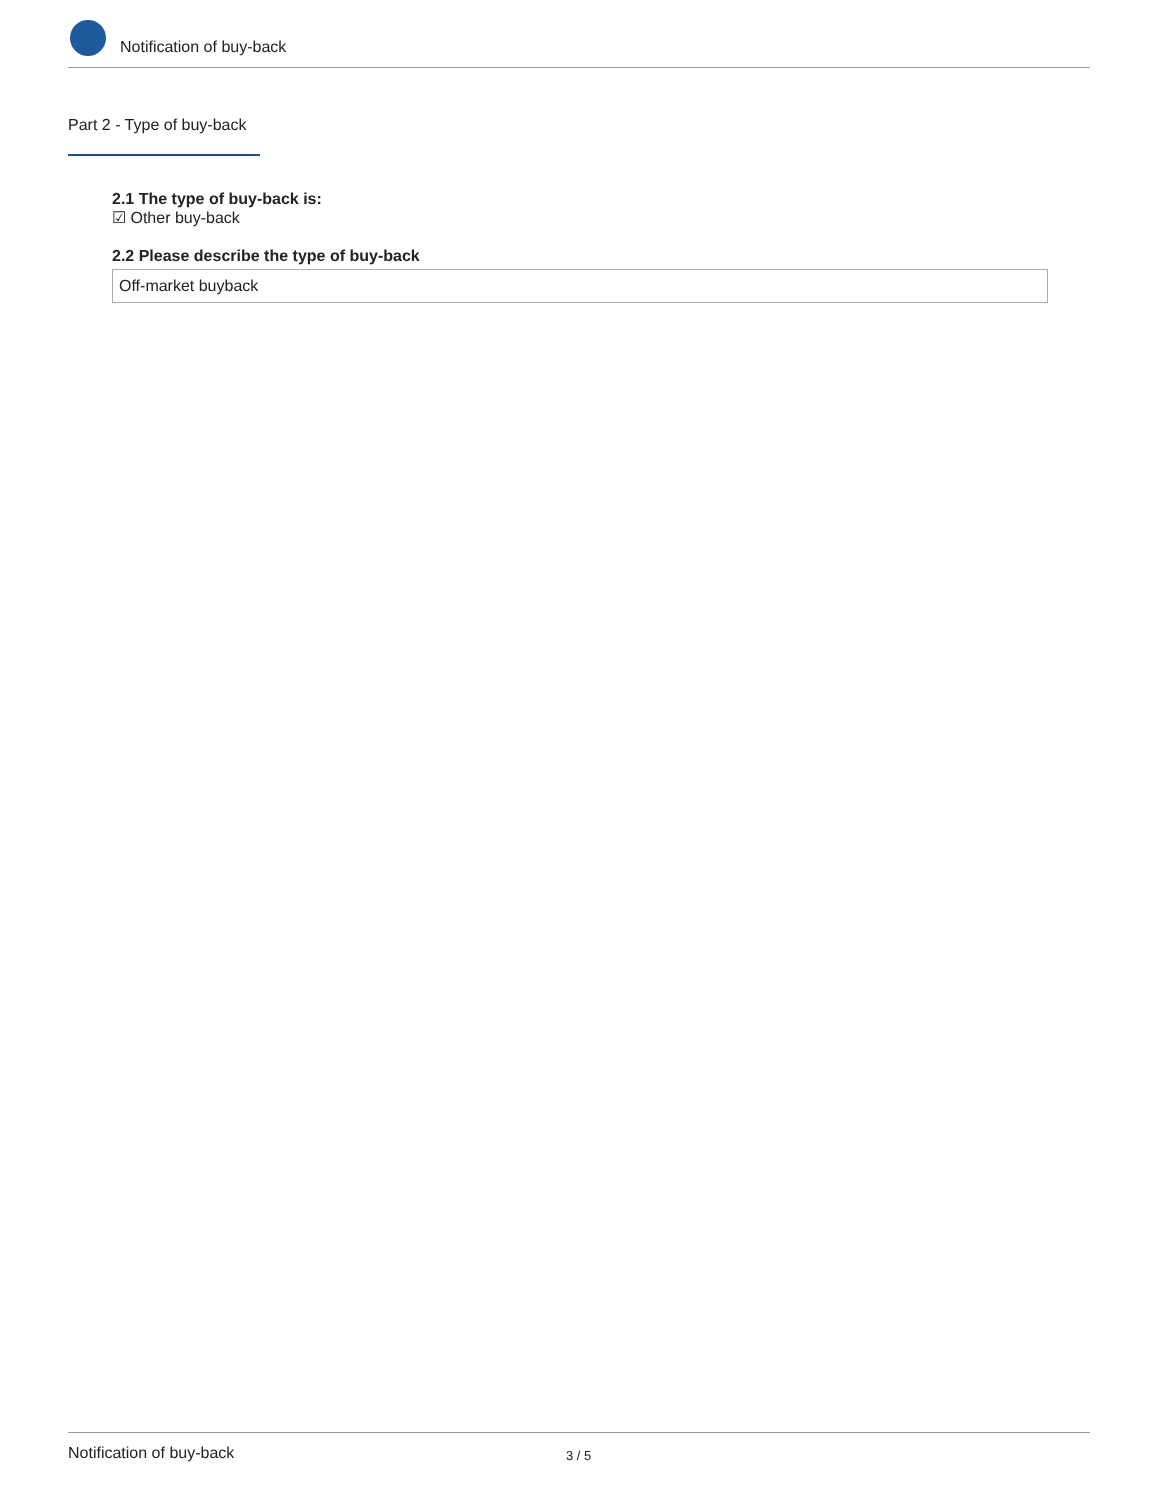Notification of buy-back
Part 2 - Type of buy-back
2.1 The type of buy-back is:
☑ Other buy-back
2.2 Please describe the type of buy-back
Off-market buyback
Notification of buy-back 3 / 5